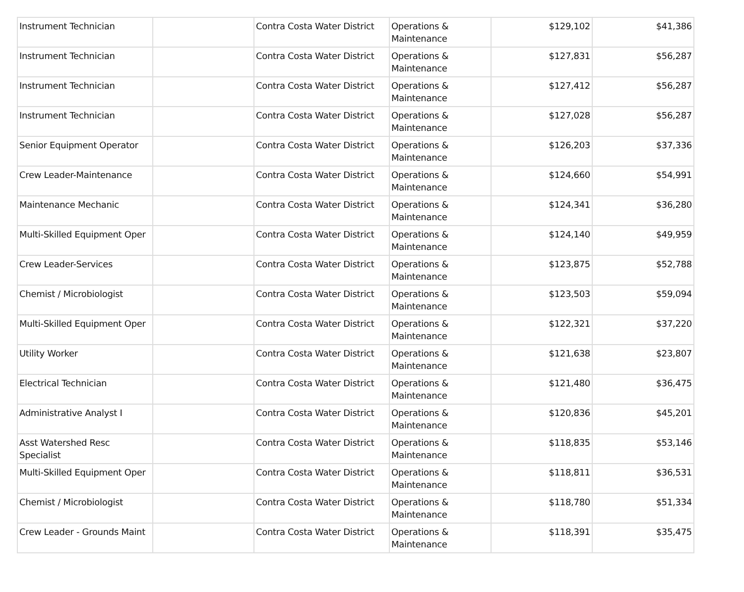| Instrument Technician | | Contra Costa Water District | Operations & Maintenance | $129,102 | $41,386 |
| Instrument Technician | | Contra Costa Water District | Operations & Maintenance | $127,831 | $56,287 |
| Instrument Technician | | Contra Costa Water District | Operations & Maintenance | $127,412 | $56,287 |
| Instrument Technician | | Contra Costa Water District | Operations & Maintenance | $127,028 | $56,287 |
| Senior Equipment Operator | | Contra Costa Water District | Operations & Maintenance | $126,203 | $37,336 |
| Crew Leader-Maintenance | | Contra Costa Water District | Operations & Maintenance | $124,660 | $54,991 |
| Maintenance Mechanic | | Contra Costa Water District | Operations & Maintenance | $124,341 | $36,280 |
| Multi-Skilled Equipment Oper | | Contra Costa Water District | Operations & Maintenance | $124,140 | $49,959 |
| Crew Leader-Services | | Contra Costa Water District | Operations & Maintenance | $123,875 | $52,788 |
| Chemist / Microbiologist | | Contra Costa Water District | Operations & Maintenance | $123,503 | $59,094 |
| Multi-Skilled Equipment Oper | | Contra Costa Water District | Operations & Maintenance | $122,321 | $37,220 |
| Utility Worker | | Contra Costa Water District | Operations & Maintenance | $121,638 | $23,807 |
| Electrical Technician | | Contra Costa Water District | Operations & Maintenance | $121,480 | $36,475 |
| Administrative Analyst I | | Contra Costa Water District | Operations & Maintenance | $120,836 | $45,201 |
| Asst Watershed Resc Specialist | | Contra Costa Water District | Operations & Maintenance | $118,835 | $53,146 |
| Multi-Skilled Equipment Oper | | Contra Costa Water District | Operations & Maintenance | $118,811 | $36,531 |
| Chemist / Microbiologist | | Contra Costa Water District | Operations & Maintenance | $118,780 | $51,334 |
| Crew Leader - Grounds Maint | | Contra Costa Water District | Operations & Maintenance | $118,391 | $35,475 |